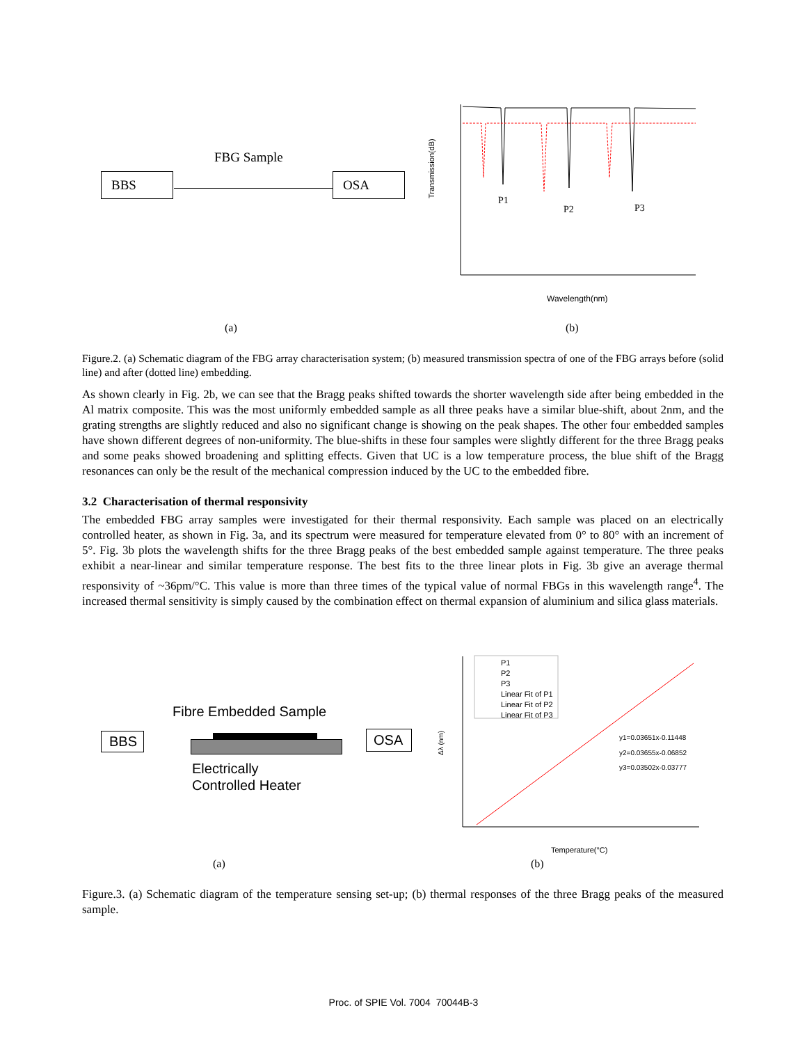FBG Sample
BBS OSA
Transmission(dB)
P1
P2
P3
Wavelength(nm)
(a) (b)
Figure.2. (a) Schematic diagram of the FBG array characterisation system; (b) measured transmission spectra of one of the FBG arrays before (solid line) and after (dotted line) embedding.
As shown clearly in Fig. 2b, we can see that the Bragg peaks shifted towards the shorter wavelength side after being embedded in the Al matrix composite. This was the most uniformly embedded sample as all three peaks have a similar blue-shift, about 2nm, and the grating strengths are slightly reduced and also no significant change is showing on the peak shapes. The other four embedded samples have shown different degrees of non-uniformity. The blue-shifts in these four samples were slightly different for the three Bragg peaks and some peaks showed broadening and splitting effects. Given that UC is a low temperature process, the blue shift of the Bragg resonances can only be the result of the mechanical compression induced by the UC to the embedded fibre.
3.2 Characterisation of thermal responsivity
The embedded FBG array samples were investigated for their thermal responsivity. Each sample was placed on an electrically controlled heater, as shown in Fig. 3a, and its spectrum were measured for temperature elevated from 0° to 80° with an increment of 5°. Fig. 3b plots the wavelength shifts for the three Bragg peaks of the best embedded sample against temperature. The three peaks exhibit a near-linear and similar temperature response. The best fits to the three linear plots in Fig. 3b give an average thermal responsivity of ~36pm/°C. This value is more than three times of the typical value of normal FBGs in this wavelength range<sup>4</sup>. The increased thermal sensitivity is simply caused by the combination effect on thermal expansion of aluminium and silica glass materials.
Fibre Embedded Sample
BBS OSA
Electrically
Controlled Heater
P1
P2
P3
Linear Fit of P1
Linear Fit of P2
Linear Fit of P3
y1=0.03651x-0.11448
y2=0.03655x-0.06852
y3=0.03502x-0.03777
Δλ (nm)
Temperature(°C)
(a) (b)
Figure.3. (a) Schematic diagram of the temperature sensing set-up; (b) thermal responses of the three Bragg peaks of the measured sample.
Proc. of SPIE Vol. 7004 70044B-3